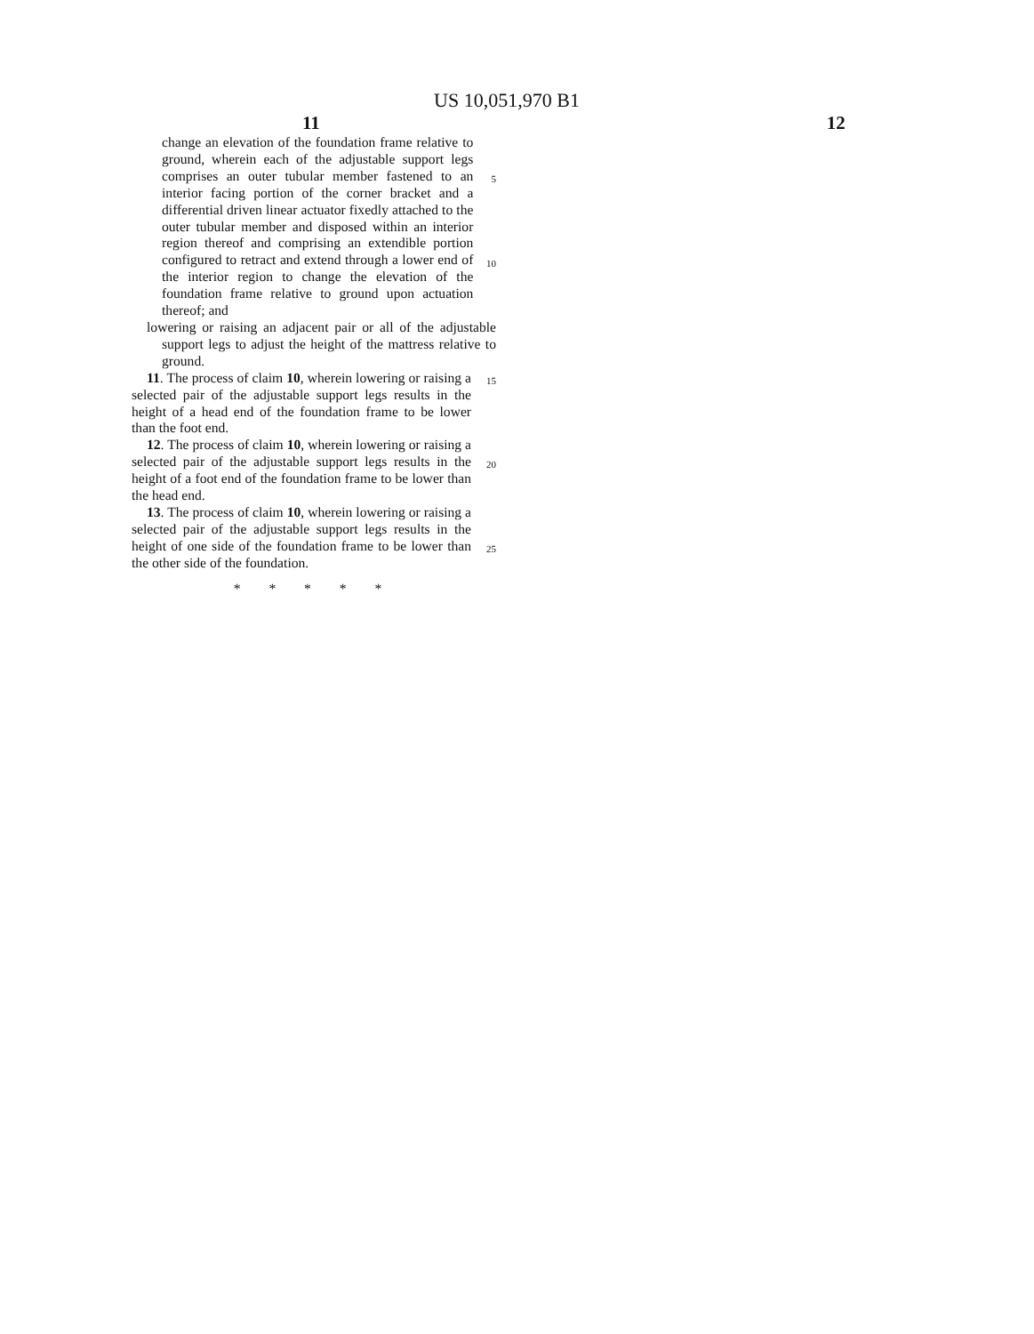US 10,051,970 B1
11 12
change an elevation of the foundation frame relative to ground, wherein each of the adjustable support legs comprises an outer tubular member fastened to an interior facing portion of the corner bracket and a differential driven linear actuator fixedly attached to the outer tubular member and disposed within an interior region thereof and comprising an extendible portion configured to retract and extend through a lower end of the interior region to change the elevation of the foundation frame relative to ground upon actuation thereof; and
5
10
lowering or raising an adjacent pair or all of the adjustable support legs to adjust the height of the mattress relative to ground.
11. The process of claim 10, wherein lowering or raising a selected pair of the adjustable support legs results in the height of a head end of the foundation frame to be lower than the foot end.
15
12. The process of claim 10, wherein lowering or raising a selected pair of the adjustable support legs results in the height of a foot end of the foundation frame to be lower than the head end.
20
13. The process of claim 10, wherein lowering or raising a selected pair of the adjustable support legs results in the height of one side of the foundation frame to be lower than the other side of the foundation.
25
* * * * *